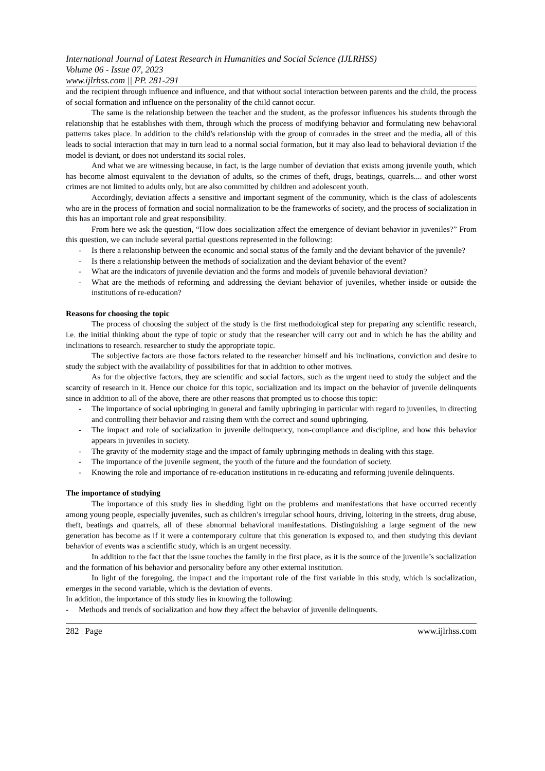International Journal of Latest Research in Humanities and Social Science (IJLRHSS)
Volume 06 - Issue 07, 2023
www.ijlrhss.com || PP. 281-291
and the recipient through influence and influence, and that without social interaction between parents and the child, the process of social formation and influence on the personality of the child cannot occur.
The same is the relationship between the teacher and the student, as the professor influences his students through the relationship that he establishes with them, through which the process of modifying behavior and formulating new behavioral patterns takes place. In addition to the child's relationship with the group of comrades in the street and the media, all of this leads to social interaction that may in turn lead to a normal social formation, but it may also lead to behavioral deviation if the model is deviant, or does not understand its social roles.
And what we are witnessing because, in fact, is the large number of deviation that exists among juvenile youth, which has become almost equivalent to the deviation of adults, so the crimes of theft, drugs, beatings, quarrels.... and other worst crimes are not limited to adults only, but are also committed by children and adolescent youth.
Accordingly, deviation affects a sensitive and important segment of the community, which is the class of adolescents who are in the process of formation and social normalization to be the frameworks of society, and the process of socialization in this has an important role and great responsibility.
From here we ask the question, “How does socialization affect the emergence of deviant behavior in juveniles?” From this question, we can include several partial questions represented in the following:
- Is there a relationship between the economic and social status of the family and the deviant behavior of the juvenile?
- Is there a relationship between the methods of socialization and the deviant behavior of the event?
- What are the indicators of juvenile deviation and the forms and models of juvenile behavioral deviation?
- What are the methods of reforming and addressing the deviant behavior of juveniles, whether inside or outside the institutions of re-education?
Reasons for choosing the topic
The process of choosing the subject of the study is the first methodological step for preparing any scientific research, i.e. the initial thinking about the type of topic or study that the researcher will carry out and in which he has the ability and inclinations to research. researcher to study the appropriate topic.
The subjective factors are those factors related to the researcher himself and his inclinations, conviction and desire to study the subject with the availability of possibilities for that in addition to other motives.
As for the objective factors, they are scientific and social factors, such as the urgent need to study the subject and the scarcity of research in it. Hence our choice for this topic, socialization and its impact on the behavior of juvenile delinquents since in addition to all of the above, there are other reasons that prompted us to choose this topic:
- The importance of social upbringing in general and family upbringing in particular with regard to juveniles, in directing and controlling their behavior and raising them with the correct and sound upbringing.
- The impact and role of socialization in juvenile delinquency, non-compliance and discipline, and how this behavior appears in juveniles in society.
- The gravity of the modernity stage and the impact of family upbringing methods in dealing with this stage.
- The importance of the juvenile segment, the youth of the future and the foundation of society.
- Knowing the role and importance of re-education institutions in re-educating and reforming juvenile delinquents.
The importance of studying
The importance of this study lies in shedding light on the problems and manifestations that have occurred recently among young people, especially juveniles, such as children’s irregular school hours, driving, loitering in the streets, drug abuse, theft, beatings and quarrels, all of these abnormal behavioral manifestations. Distinguishing a large segment of the new generation has become as if it were a contemporary culture that this generation is exposed to, and then studying this deviant behavior of events was a scientific study, which is an urgent necessity.
In addition to the fact that the issue touches the family in the first place, as it is the source of the juvenile’s socialization and the formation of his behavior and personality before any other external institution.
In light of the foregoing, the impact and the important role of the first variable in this study, which is socialization, emerges in the second variable, which is the deviation of events.
In addition, the importance of this study lies in knowing the following:
- Methods and trends of socialization and how they affect the behavior of juvenile delinquents.
282 | Page www.ijlrhss.com